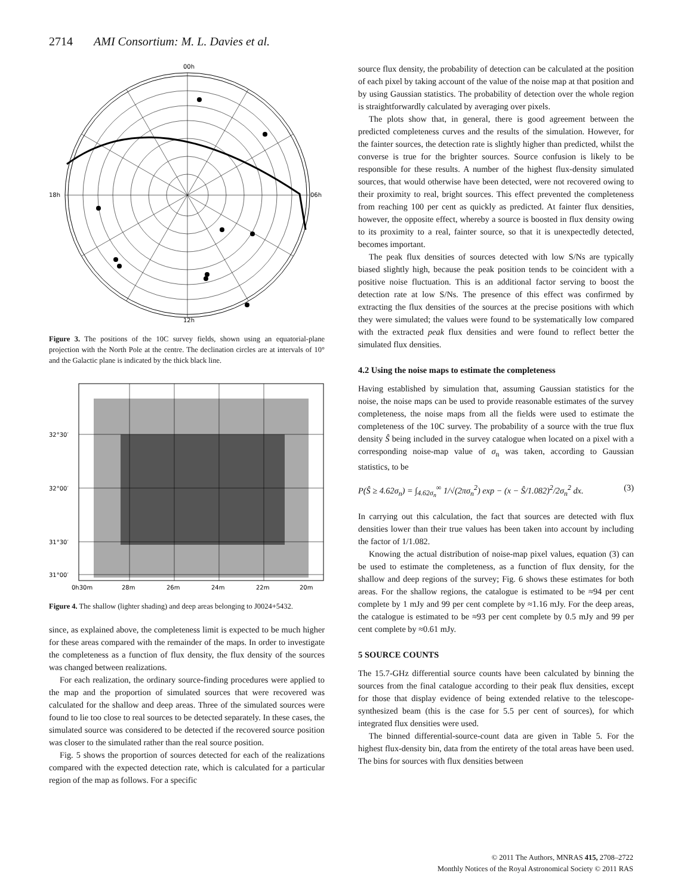2714 AMI Consortium: M. L. Davies et al.
00h
18h
06h
12h
Figure 3. The positions of the 10C survey fields, shown using an equatorial-plane projection with the North Pole at the centre. The declination circles are at intervals of 10° and the Galactic plane is indicated by the thick black line.
32°30′
32°00′
31°30′
31°00′
0h30m
28m
26m
24m
22m
20m
Figure 4. The shallow (lighter shading) and deep areas belonging to J0024+5432.
since, as explained above, the completeness limit is expected to be much higher for these areas compared with the remainder of the maps. In order to investigate the completeness as a function of flux density, the flux density of the sources was changed between realizations.
For each realization, the ordinary source-finding procedures were applied to the map and the proportion of simulated sources that were recovered was calculated for the shallow and deep areas. Three of the simulated sources were found to lie too close to real sources to be detected separately. In these cases, the simulated source was considered to be detected if the recovered source position was closer to the simulated rather than the real source position.
Fig. 5 shows the proportion of sources detected for each of the realizations compared with the expected detection rate, which is calculated for a particular region of the map as follows. For a specific
source flux density, the probability of detection can be calculated at the position of each pixel by taking account of the value of the noise map at that position and by using Gaussian statistics. The probability of detection over the whole region is straightforwardly calculated by averaging over pixels.
The plots show that, in general, there is good agreement between the predicted completeness curves and the results of the simulation. However, for the fainter sources, the detection rate is slightly higher than predicted, whilst the converse is true for the brighter sources. Source confusion is likely to be responsible for these results. A number of the highest flux-density simulated sources, that would otherwise have been detected, were not recovered owing to their proximity to real, bright sources. This effect prevented the completeness from reaching 100 per cent as quickly as predicted. At fainter flux densities, however, the opposite effect, whereby a source is boosted in flux density owing to its proximity to a real, fainter source, so that it is unexpectedly detected, becomes important.
The peak flux densities of sources detected with low S/Ns are typically biased slightly high, because the peak position tends to be coincident with a positive noise fluctuation. This is an additional factor serving to boost the detection rate at low S/Ns. The presence of this effect was confirmed by extracting the flux densities of the sources at the precise positions with which they were simulated; the values were found to be systematically low compared with the extracted peak flux densities and were found to reflect better the simulated flux densities.
4.2 Using the noise maps to estimate the completeness
Having established by simulation that, assuming Gaussian statistics for the noise, the noise maps can be used to provide reasonable estimates of the survey completeness, the noise maps from all the fields were used to estimate the completeness of the 10C survey. The probability of a source with the true flux density Ŝ being included in the survey catalogue when located on a pixel with a corresponding noise-map value of σ<sub>n</sub> was taken, according to Gaussian statistics, to be
P(Ŝ ≥ 4.62σ<sub>n</sub>) = ∫<sub>4.62σ<sub>n</sub></sub><sup>∞</sup> 1/√(2πσ<sub>n</sub><sup>2</sup>) exp − (x − Ŝ/1.082)<sup>2</sup>/2σ<sub>n</sub><sup>2</sup> dx. (3)
In carrying out this calculation, the fact that sources are detected with flux densities lower than their true values has been taken into account by including the factor of 1/1.082.
Knowing the actual distribution of noise-map pixel values, equation (3) can be used to estimate the completeness, as a function of flux density, for the shallow and deep regions of the survey; Fig. 6 shows these estimates for both areas. For the shallow regions, the catalogue is estimated to be ≈94 per cent complete by 1 mJy and 99 per cent complete by ≈1.16 mJy. For the deep areas, the catalogue is estimated to be ≈93 per cent complete by 0.5 mJy and 99 per cent complete by ≈0.61 mJy.
5 SOURCE COUNTS
The 15.7-GHz differential source counts have been calculated by binning the sources from the final catalogue according to their peak flux densities, except for those that display evidence of being extended relative to the telescope-synthesized beam (this is the case for 5.5 per cent of sources), for which integrated flux densities were used.
The binned differential-source-count data are given in Table 5. For the highest flux-density bin, data from the entirety of the total areas have been used. The bins for sources with flux densities between
© 2011 The Authors, MNRAS 415, 2708–2722
Monthly Notices of the Royal Astronomical Society © 2011 RAS